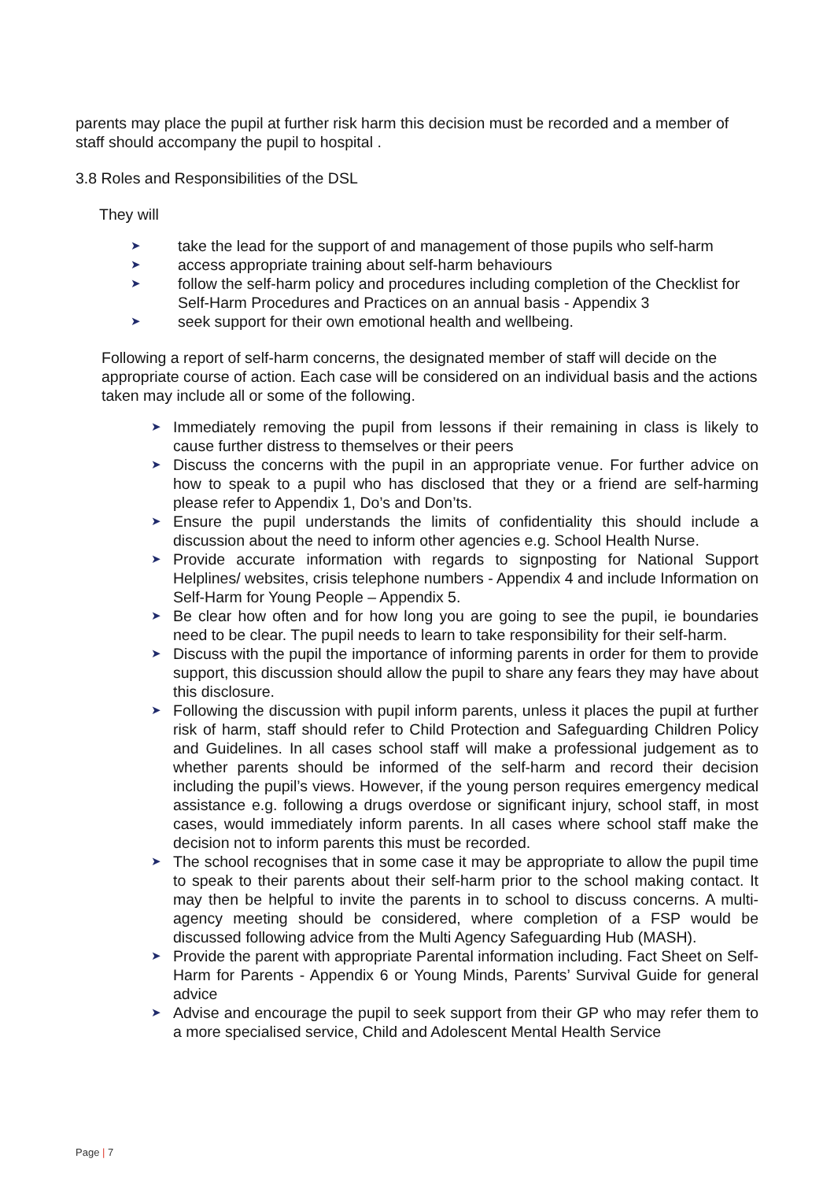parents may place the pupil at further risk harm this decision must be recorded and a member of staff should accompany the pupil to hospital .
3.8 Roles and Responsibilities of the DSL
They will
➤ take the lead for the support of and management of those pupils who self-harm
➤ access appropriate training about self-harm behaviours
➤ follow the self-harm policy and procedures including completion of the Checklist for Self-Harm Procedures and Practices on an annual basis - Appendix 3
➤ seek support for their own emotional health and wellbeing.
Following a report of self-harm concerns, the designated member of staff will decide on the appropriate course of action. Each case will be considered on an individual basis and the actions taken may include all or some of the following.
➤ Immediately removing the pupil from lessons if their remaining in class is likely to cause further distress to themselves or their peers
➤ Discuss the concerns with the pupil in an appropriate venue. For further advice on how to speak to a pupil who has disclosed that they or a friend are self-harming please refer to Appendix 1, Do’s and Don’ts.
➤ Ensure the pupil understands the limits of confidentiality this should include a discussion about the need to inform other agencies e.g. School Health Nurse.
➤ Provide accurate information with regards to signposting for National Support Helplines/ websites, crisis telephone numbers - Appendix 4 and include Information on Self-Harm for Young People – Appendix 5.
➤ Be clear how often and for how long you are going to see the pupil, ie boundaries need to be clear. The pupil needs to learn to take responsibility for their self-harm.
➤ Discuss with the pupil the importance of informing parents in order for them to provide support, this discussion should allow the pupil to share any fears they may have about this disclosure.
➤ Following the discussion with pupil inform parents, unless it places the pupil at further risk of harm, staff should refer to Child Protection and Safeguarding Children Policy and Guidelines. In all cases school staff will make a professional judgement as to whether parents should be informed of the self-harm and record their decision including the pupil’s views. However, if the young person requires emergency medical assistance e.g. following a drugs overdose or significant injury, school staff, in most cases, would immediately inform parents. In all cases where school staff make the decision not to inform parents this must be recorded.
➤ The school recognises that in some case it may be appropriate to allow the pupil time to speak to their parents about their self-harm prior to the school making contact. It may then be helpful to invite the parents in to school to discuss concerns. A multi-agency meeting should be considered, where completion of a FSP would be discussed following advice from the Multi Agency Safeguarding Hub (MASH).
➤ Provide the parent with appropriate Parental information including. Fact Sheet on Self-Harm for Parents - Appendix 6 or Young Minds, Parents’ Survival Guide for general advice
➤ Advise and encourage the pupil to seek support from their GP who may refer them to a more specialised service, Child and Adolescent Mental Health Service
Page | 7